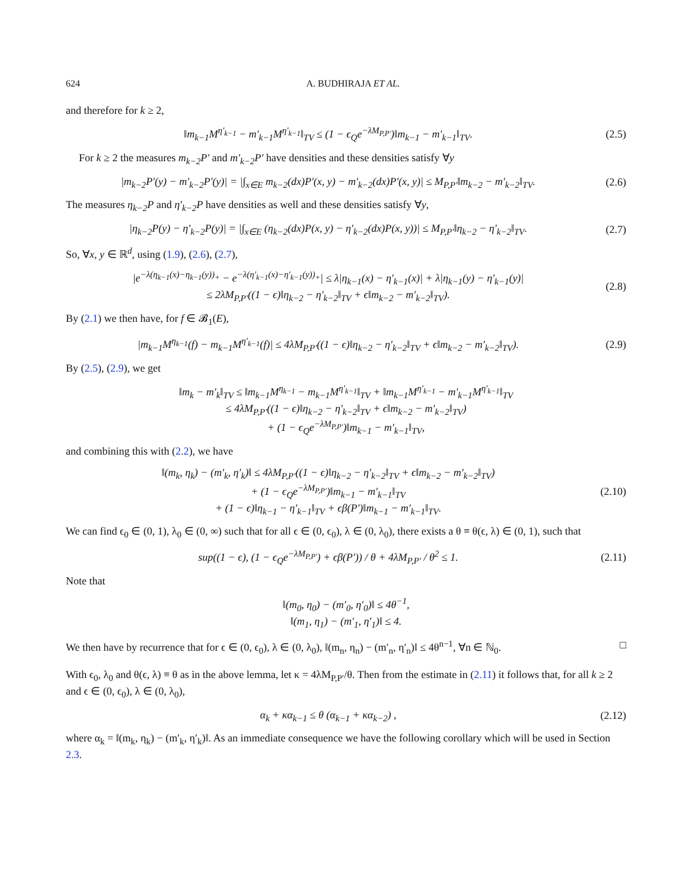624 A. BUDHIRAJA ET AL.
and therefore for k ≥ 2,
‖m<sub>k−1</sub>M<sup>η′<sub>k−1</sub></sup> − m′<sub>k−1</sub>M<sup>η′<sub>k−1</sub></sup>‖<sub>TV</sub> ≤ (1 − ϵ<sub>Q</sub>e<sup>−λM<sub>P,P′</sub></sup>)‖m<sub>k−1</sub> − m′<sub>k−1</sub>‖<sub>TV</sub>.
(2.5)
For k ≥ 2 the measures m<sub>k−2</sub>P′ and m′<sub>k−2</sub>P′ have densities and these densities satisfy ∀y
|m<sub>k−2</sub>P′(y) − m′<sub>k−2</sub>P′(y)| = |∫<sub>x∈E</sub> m<sub>k−2</sub>(dx)P′(x, y) − m′<sub>k−2</sub>(dx)P′(x, y)| ≤ M<sub>P,P′</sub>‖m<sub>k−2</sub> − m′<sub>k−2</sub>‖<sub>TV</sub>.
(2.6)
The measures η<sub>k−2</sub>P and η′<sub>k−2</sub>P have densities as well and these densities satisfy ∀y,
|η<sub>k−2</sub>P(y) − η′<sub>k−2</sub>P(y)| = |∫<sub>x∈E</sub> (η<sub>k−2</sub>(dx)P(x, y) − η′<sub>k−2</sub>(dx)P(x, y))| ≤ M<sub>P,P′</sub>‖η<sub>k−2</sub> − η′<sub>k−2</sub>‖<sub>TV</sub>.
(2.7)
So, ∀x, y ∈ ℝ<sup>d</sup>, using (1.9), (2.6), (2.7),
|e<sup>−λ(η<sub>k−1</sub>(x)−η<sub>k−1</sub>(y))<sub>+</sub></sup> − e<sup>−λ(η′<sub>k−1</sub>(x)−η′<sub>k−1</sub>(y))<sub>+</sub></sup>| ≤ λ|η<sub>k−1</sub>(x) − η′<sub>k−1</sub>(x)| + λ|η<sub>k−1</sub>(y) − η′<sub>k−1</sub>(y)|
≤ 2λM<sub>P,P′</sub>((1 − ϵ)‖η<sub>k−2</sub> − η′<sub>k−2</sub>‖<sub>TV</sub> + ϵ‖m<sub>k−2</sub> − m′<sub>k−2</sub>‖<sub>TV</sub>).
(2.8)
By (2.1) we then have, for f ∈ 𝓑<sub>1</sub>(E),
|m<sub>k−1</sub>M<sup>η<sub>k−1</sub></sup>(f) − m<sub>k−1</sub>M<sup>η′<sub>k−1</sub></sup>(f)| ≤ 4λM<sub>P,P′</sub>((1 − ϵ)‖η<sub>k−2</sub> − η′<sub>k−2</sub>‖<sub>TV</sub> + ϵ‖m<sub>k−2</sub> − m′<sub>k−2</sub>‖<sub>TV</sub>).
(2.9)
By (2.5), (2.9), we get
‖m<sub>k</sub> − m′<sub>k</sub>‖<sub>TV</sub> ≤ ‖m<sub>k−1</sub>M<sup>η<sub>k−1</sub></sup> − m<sub>k−1</sub>M<sup>η′<sub>k−1</sub></sup>‖<sub>TV</sub> + ‖m<sub>k−1</sub>M<sup>η′<sub>k−1</sub></sup> − m′<sub>k−1</sub>M<sup>η′<sub>k−1</sub></sup>‖<sub>TV</sub>
≤ 4λM<sub>P,P′</sub>((1 − ϵ)‖η<sub>k−2</sub> − η′<sub>k−2</sub>‖<sub>TV</sub> + ϵ‖m<sub>k−2</sub> − m′<sub>k−2</sub>‖<sub>TV</sub>)
+ (1 − ϵ<sub>Q</sub>e<sup>−λM<sub>P,P′</sub></sup>)‖m<sub>k−1</sub> − m′<sub>k−1</sub>‖<sub>TV</sub>,
and combining this with (2.2), we have
‖(m<sub>k</sub>, η<sub>k</sub>) − (m′<sub>k</sub>, η′<sub>k</sub>)‖ ≤ 4λM<sub>P,P′</sub>((1 − ϵ)‖η<sub>k−2</sub> − η′<sub>k−2</sub>‖<sub>TV</sub> + ϵ‖m<sub>k−2</sub> − m′<sub>k−2</sub>‖<sub>TV</sub>)
+ (1 − ϵ<sub>Q</sub>e<sup>−λM<sub>P,P′</sub></sup>)‖m<sub>k−1</sub> − m′<sub>k−1</sub>‖<sub>TV</sub>
+ (1 − ϵ)‖η<sub>k−1</sub> − η′<sub>k−1</sub>‖<sub>TV</sub> + ϵβ(P′)‖m<sub>k−1</sub> − m′<sub>k−1</sub>‖<sub>TV</sub>.
(2.10)
We can find ϵ<sub>0</sub> ∈ (0, 1), λ<sub>0</sub> ∈ (0, ∞) such that for all ϵ ∈ (0, ϵ<sub>0</sub>), λ ∈ (0, λ<sub>0</sub>), there exists a θ ≡ θ(ϵ, λ) ∈ (0, 1), such that
sup((1 − ϵ), (1 − ϵ<sub>Q</sub>e<sup>−λM<sub>P,P′</sub></sup>) + ϵβ(P′)) / θ + 4λM<sub>P,P′</sub> / θ<sup>2</sup> ≤ 1.
(2.11)
Note that
‖(m<sub>0</sub>, η<sub>0</sub>) − (m′<sub>0</sub>, η′<sub>0</sub>)‖ ≤ 4θ<sup>−1</sup>,
‖(m<sub>1</sub>, η<sub>1</sub>) − (m′<sub>1</sub>, η′<sub>1</sub>)‖ ≤ 4.
We then have by recurrence that for ϵ ∈ (0, ϵ<sub>0</sub>), λ ∈ (0, λ<sub>0</sub>), ‖(m<sub>n</sub>, η<sub>n</sub>) − (m′<sub>n</sub>, η′<sub>n</sub>)‖ ≤ 4θ<sup>n−1</sup>, ∀n ∈ ℕ<sub>0</sub>. □
With ϵ<sub>0</sub>, λ<sub>0</sub> and θ(ϵ, λ) ≡ θ as in the above lemma, let κ = 4λM<sub>P,P′</sub>/θ. Then from the estimate in (2.11) it follows that, for all k ≥ 2 and ϵ ∈ (0, ϵ<sub>0</sub>), λ ∈ (0, λ<sub>0</sub>),
α<sub>k</sub> + κα<sub>k−1</sub> ≤ θ (α<sub>k−1</sub> + κα<sub>k−2</sub>) ,
(2.12)
where α<sub>k</sub> = ‖(m<sub>k</sub>, η<sub>k</sub>) − (m′<sub>k</sub>, η′<sub>k</sub>)‖. As an immediate consequence we have the following corollary which will be used in Section 2.3.